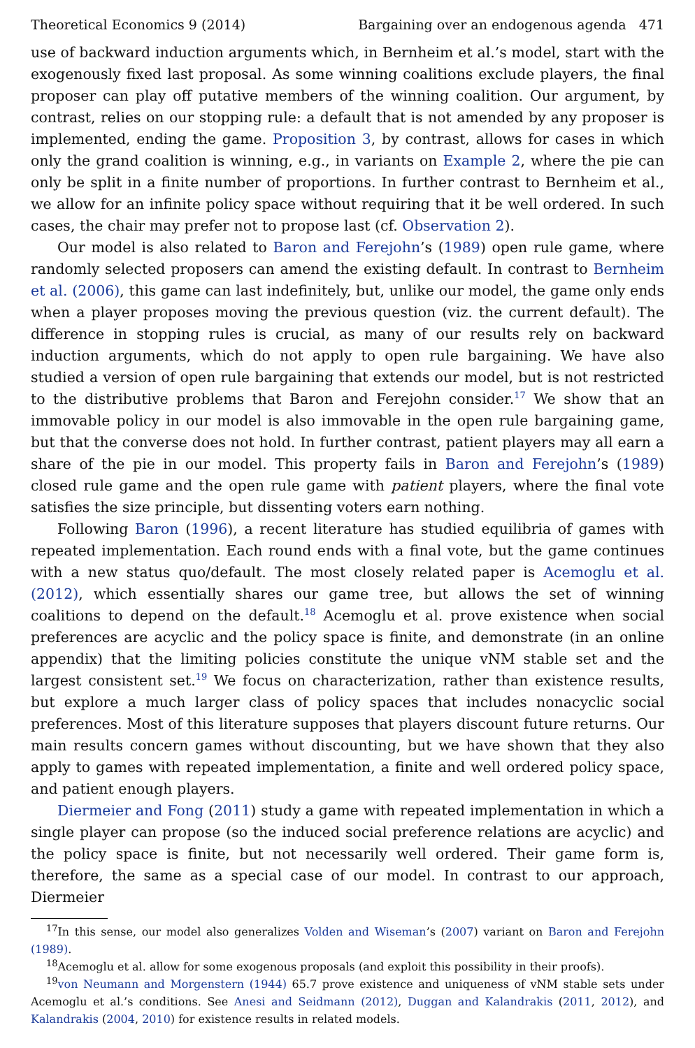Theoretical Economics 9 (2014) Bargaining over an endogenous agenda 471
use of backward induction arguments which, in Bernheim et al.’s model, start with the exogenously fixed last proposal. As some winning coalitions exclude players, the final proposer can play off putative members of the winning coalition. Our argument, by contrast, relies on our stopping rule: a default that is not amended by any proposer is implemented, ending the game. Proposition 3, by contrast, allows for cases in which only the grand coalition is winning, e.g., in variants on Example 2, where the pie can only be split in a finite number of proportions. In further contrast to Bernheim et al., we allow for an infinite policy space without requiring that it be well ordered. In such cases, the chair may prefer not to propose last (cf. Observation 2).
Our model is also related to Baron and Ferejohn’s (1989) open rule game, where randomly selected proposers can amend the existing default. In contrast to Bernheim et al. (2006), this game can last indefinitely, but, unlike our model, the game only ends when a player proposes moving the previous question (viz. the current default). The difference in stopping rules is crucial, as many of our results rely on backward induction arguments, which do not apply to open rule bargaining. We have also studied a version of open rule bargaining that extends our model, but is not restricted to the distributive problems that Baron and Ferejohn consider.<sup>17</sup> We show that an immovable policy in our model is also immovable in the open rule bargaining game, but that the converse does not hold. In further contrast, patient players may all earn a share of the pie in our model. This property fails in Baron and Ferejohn’s (1989) closed rule game and the open rule game with patient players, where the final vote satisfies the size principle, but dissenting voters earn nothing.
Following Baron (1996), a recent literature has studied equilibria of games with repeated implementation. Each round ends with a final vote, but the game continues with a new status quo/default. The most closely related paper is Acemoglu et al. (2012), which essentially shares our game tree, but allows the set of winning coalitions to depend on the default.<sup>18</sup> Acemoglu et al. prove existence when social preferences are acyclic and the policy space is finite, and demonstrate (in an online appendix) that the limiting policies constitute the unique vNM stable set and the largest consistent set.<sup>19</sup> We focus on characterization, rather than existence results, but explore a much larger class of policy spaces that includes nonacyclic social preferences. Most of this literature supposes that players discount future returns. Our main results concern games without discounting, but we have shown that they also apply to games with repeated implementation, a finite and well ordered policy space, and patient enough players.
Diermeier and Fong (2011) study a game with repeated implementation in which a single player can propose (so the induced social preference relations are acyclic) and the policy space is finite, but not necessarily well ordered. Their game form is, therefore, the same as a special case of our model. In contrast to our approach, Diermeier
<sup>17</sup> In this sense, our model also generalizes Volden and Wiseman’s (2007) variant on Baron and Ferejohn (1989).
<sup>18</sup> Acemoglu et al. allow for some exogenous proposals (and exploit this possibility in their proofs).
<sup>19</sup> von Neumann and Morgenstern (1944) 65.7 prove existence and uniqueness of vNM stable sets under Acemoglu et al.’s conditions. See Anesi and Seidmann (2012), Duggan and Kalandrakis (2011, 2012), and Kalandrakis (2004, 2010) for existence results in related models.